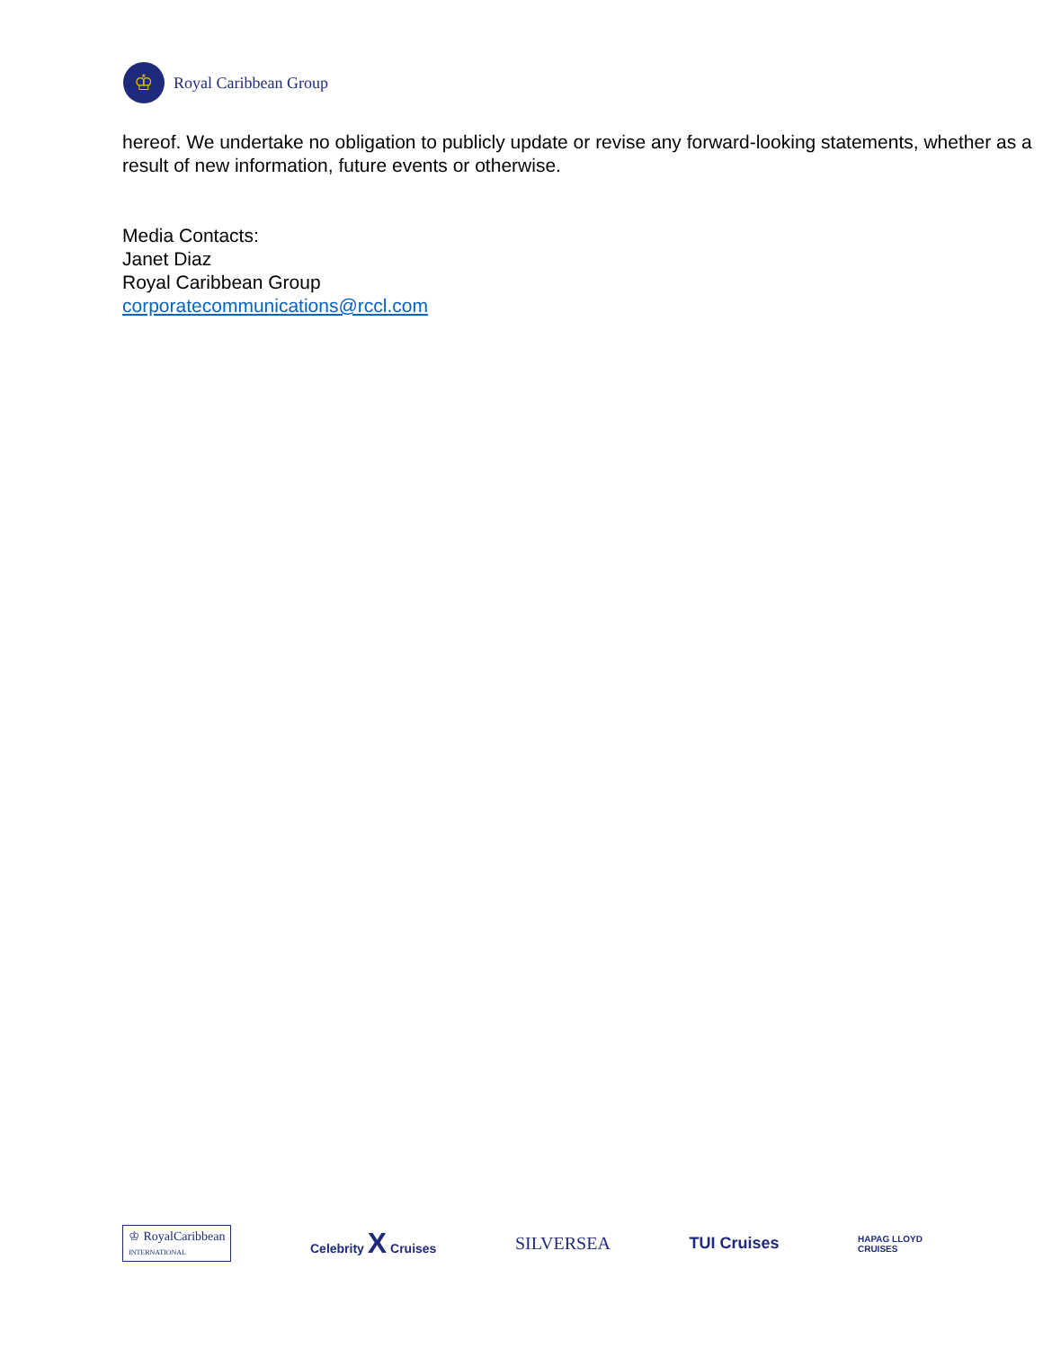♔
Royal Caribbean Group
hereof. We undertake no obligation to publicly update or revise any forward-looking statements, whether as a result of new information, future events or otherwise.
Media Contacts:
Janet Diaz
Royal Caribbean Group
corporatecommunications@rccl.com
♔ RoyalCaribbean
INTERNATIONAL
Celebrity X Cruises
SILVERSEA TUI Cruises
HAPAG LLOYD
CRUISES